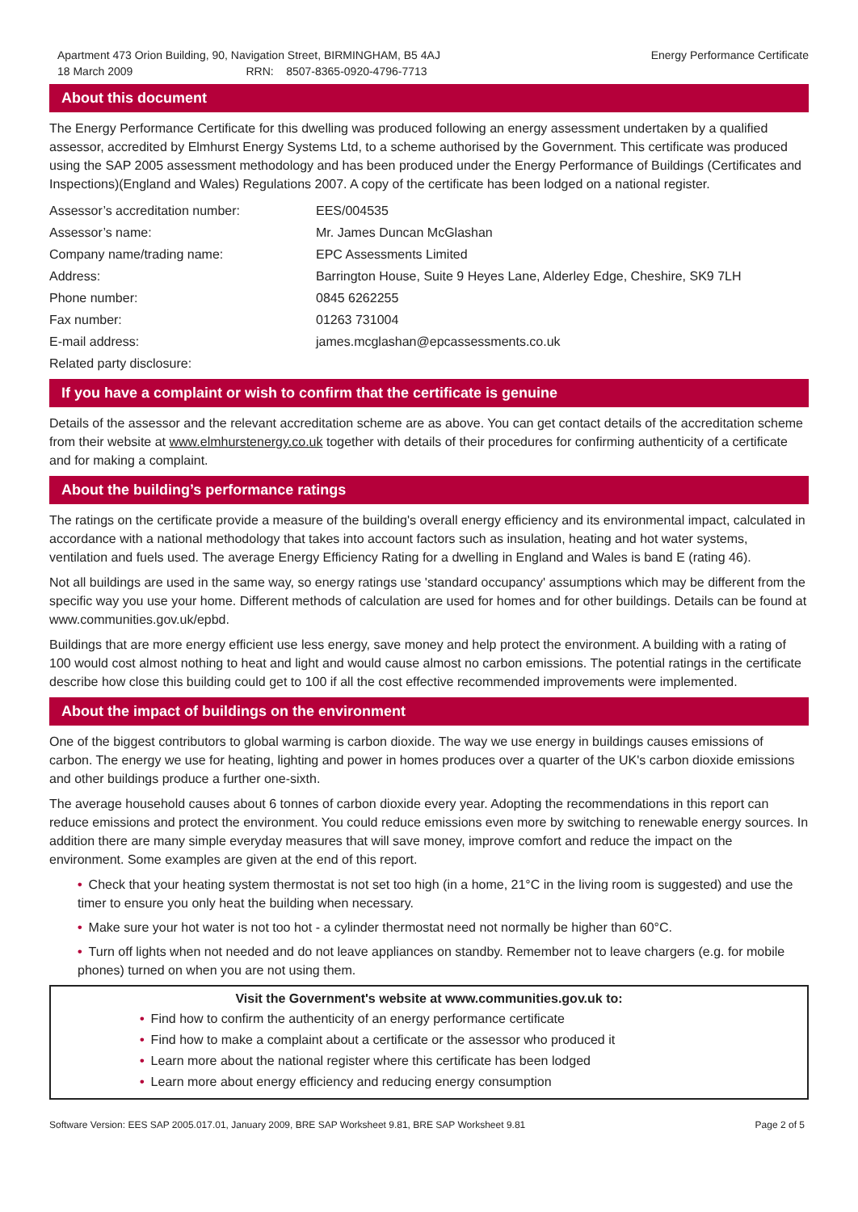Apartment 473 Orion Building, 90, Navigation Street, BIRMINGHAM, B5 4AJ
18 March 2009 RRN: 8507-8365-0920-4796-7713
Energy Performance Certificate
About this document
The Energy Performance Certificate for this dwelling was produced following an energy assessment undertaken by a qualified assessor, accredited by Elmhurst Energy Systems Ltd, to a scheme authorised by the Government. This certificate was produced using the SAP 2005 assessment methodology and has been produced under the Energy Performance of Buildings (Certificates and Inspections)(England and Wales) Regulations 2007. A copy of the certificate has been lodged on a national register.
| Assessor’s accreditation number: | EES/004535 |
| Assessor’s name: | Mr. James Duncan McGlashan |
| Company name/trading name: | EPC Assessments Limited |
| Address: | Barrington House, Suite 9 Heyes Lane, Alderley Edge, Cheshire, SK9 7LH |
| Phone number: | 0845 6262255 |
| Fax number: | 01263 731004 |
| E-mail address: | james.mcglashan@epcassessments.co.uk |
| Related party disclosure: | |
If you have a complaint or wish to confirm that the certificate is genuine
Details of the assessor and the relevant accreditation scheme are as above. You can get contact details of the accreditation scheme from their website at www.elmhurstenergy.co.uk together with details of their procedures for confirming authenticity of a certificate and for making a complaint.
About the building’s performance ratings
The ratings on the certificate provide a measure of the building's overall energy efficiency and its environmental impact, calculated in accordance with a national methodology that takes into account factors such as insulation, heating and hot water systems, ventilation and fuels used. The average Energy Efficiency Rating for a dwelling in England and Wales is band E (rating 46).
Not all buildings are used in the same way, so energy ratings use 'standard occupancy' assumptions which may be different from the specific way you use your home. Different methods of calculation are used for homes and for other buildings. Details can be found at www.communities.gov.uk/epbd.
Buildings that are more energy efficient use less energy, save money and help protect the environment. A building with a rating of 100 would cost almost nothing to heat and light and would cause almost no carbon emissions. The potential ratings in the certificate describe how close this building could get to 100 if all the cost effective recommended improvements were implemented.
About the impact of buildings on the environment
One of the biggest contributors to global warming is carbon dioxide. The way we use energy in buildings causes emissions of carbon. The energy we use for heating, lighting and power in homes produces over a quarter of the UK's carbon dioxide emissions and other buildings produce a further one-sixth.
The average household causes about 6 tonnes of carbon dioxide every year. Adopting the recommendations in this report can reduce emissions and protect the environment. You could reduce emissions even more by switching to renewable energy sources. In addition there are many simple everyday measures that will save money, improve comfort and reduce the impact on the environment. Some examples are given at the end of this report.
• Check that your heating system thermostat is not set too high (in a home, 21°C in the living room is suggested) and use the timer to ensure you only heat the building when necessary.
• Make sure your hot water is not too hot - a cylinder thermostat need not normally be higher than 60°C.
• Turn off lights when not needed and do not leave appliances on standby. Remember not to leave chargers (e.g. for mobile phones) turned on when you are not using them.
Visit the Government's website at www.communities.gov.uk to:
• Find how to confirm the authenticity of an energy performance certificate
• Find how to make a complaint about a certificate or the assessor who produced it
• Learn more about the national register where this certificate has been lodged
• Learn more about energy efficiency and reducing energy consumption
Software Version: EES SAP 2005.017.01, January 2009, BRE SAP Worksheet 9.81, BRE SAP Worksheet 9.81 Page 2 of 5